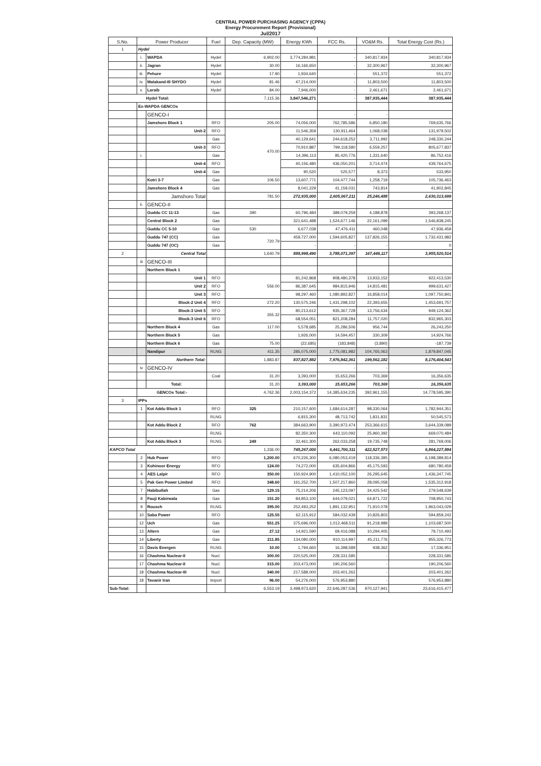CENTRAL POWER PURCHASING AGENCY (CPPA)
Energy Procurement Report (Provisional)
Jul/2017
| S.No. | Power Producer | | Fuel | Dep. Capacity (MW) | Energy KWh | FCC Rs. | VO&M Rs. | Total Energy Cost (Rs.) |
| --- | --- | --- | --- | --- | --- | --- | --- | --- |
| 1 | Hydel | | | | | - | - | |
| | i. | WAPDA | Hydel | 6,902.00 | 3,774,284,981 | - | 340,817,934 | 340,817,934 |
| | ii. | Jagran | Hydel | 30.00 | 16,166,650 | - | 32,300,967 | 32,300,967 |
| | iii. | Pehure | Hydel | 17.90 | 1,934,640 | - | 551,372 | 551,372 |
| | iv. | Malakand-III SHYDO | Hydel | 81.46 | 47,214,000 | - | 11,803,500 | 11,803,500 |
| | v. | Laraib | Hydel | 84.00 | 7,946,000 | - | 2,461,671 | 2,461,671 |
| Hydel Total: | | | | 7,115.36 | 3,847,546,271 | - | 387,935,444 | 387,935,444 |
| | Ex-WAPDA GENCOs | | | | | | | |
| | | GENCO-I | | | | - | - | |
| | | Jamshoro Block 1 | RFO | 205.00 | 74,056,000 | 762,785,586 | 6,850,180 | 769,635,766 |
| | | Unit-2 | RFO | 470.00 | 11,546,359 | 130,911,464 | 1,068,038 | 131,979,502 |
| | | | Gas | | 40,129,641 | 244,618,252 | 3,711,992 | 248,330,244 |
| | | Unit-3 | RFO | | 70,910,887 | 799,118,580 | 6,559,257 | 805,677,837 |
| | i. | | Gas | | 14,396,113 | 85,420,776 | 1,331,640 | 86,752,416 |
| | | Unit-4 | RFO | | 40,156,480 | 436,050,201 | 3,714,474 | 439,764,675 |
| | | Unit-4 | Gas | | 90,520 | 525,577 | 8,373 | 533,950 |
| | | Kotri 3-7 | Gas | 106.50 | 13,607,771 | 104,477,744 | 1,258,719 | 105,736,463 |
| | | Jamshoro Block 4 | Gas | | 8,041,229 | 41,159,031 | 743,814 | 41,902,845 |
| | | Jamshoro Total | | 781.50 | 272,935,000 | 2,605,067,211 | 25,246,488 | 2,630,313,699 |
| | ii. | GENCO-II | | | | | | |
| | | Guddu CC 11-13 | Gas | 390 | 60,796,484 | 389,079,259 | 4,188,878 | 393,268,137 |
| | | Central Block 2 | Gas | | 321,641,488 | 1,524,677,146 | 22,161,099 | 1,546,838,245 |
| | | Guddu CC 5-10 | Gas | 530 | 6,677,038 | 47,476,411 | 460,048 | 47,936,459 |
| | | Guddu 747 (CC) | Gas | 720.79 | 459,727,000 | 1,594,605,827 | 137,826,155 | 1,732,431,982 |
| | | Guddu 747 (OC) | Gas | | - | - | - | 0 |
| 2 | | Central Total | | 1,640.79 | 888,998,490 | 3,788,071,397 | 167,449,117 | 3,955,520,514 |
| | iii | GENCO-III | | | | | | |
| | | Northern Block 1 | | | | | | |
| | | Unit 1 | RFO | 556.00 | 81,242,868 | 908,480,378 | 13,933,152 | 922,413,530 |
| | | Unit 2 | RFO | | 86,387,645 | 984,815,946 | 14,815,481 | 999,631,427 |
| | | Unit 3 | RFO | | 98,297,460 | 1,080,892,827 | 16,858,014 | 1,097,750,841 |
| | | Block-2 Unit 4 | RFO | 272.20 | 130,575,246 | 1,431,298,102 | 22,393,655 | 1,453,691,757 |
| | | Block-3 Unit 5 | RFO | 355.32 | 80,213,612 | 935,367,728 | 13,756,634 | 949,124,362 |
| | | Block-3 Unit 6 | RFO | | 68,554,051 | 821,208,284 | 11,757,020 | 832,965,303 |
| | | Northern Block 4 | Gas | 117.00 | 5,578,685 | 25,286,506 | 956,744 | 26,243,250 |
| | | Northern Block 5 | Gas | | 1,926,000 | 14,594,457 | 330,309 | 14,924,766 |
| | | Northern Block 6 | Gas | 75.00 | (22,685) | (183,848) | (3,890) | -187,739 |
| | | Nandipur | RLNG | 411.35 | 285,075,000 | 1,775,081,982 | 104,765,063 | 1,879,847,045 |
| | | Northern Total: | | 1,883.87 | 837,827,882 | 7,976,842,361 | 199,562,182 | 8,176,404,543 |
| | iv | GENCO-IV | | | | - | - | - |
| | | | Coal | 31.20 | 3,393,000 | 15,653,266 | 703,369 | 16,356,635 |
| | | Total: | | 31.20 | 3,393,000 | 15,653,266 | 703,369 | 16,356,635 |
| | GENCOs Total:- | | | 4,762.36 | 2,003,154,372 | 14,385,634,235 | 392,961,155 | 14,778,595,390 |
| 3 | IPPs | | | | | | | |
| | 1 | Kot Addu Block 1 | RFO | 325 | 210,157,600 | 1,684,614,287 | 98,330,064 | 1,782,944,351 |
| | | | RLNG | | 6,815,300 | 48,713,742 | 1,831,831 | 50,545,573 |
| | | Kot Addu Block 2 | RFO | 762 | 384,663,900 | 3,390,972,474 | 253,366,615 | 3,644,339,089 |
| | | | RLNG | | 82,350,300 | 643,110,092 | 25,960,392 | 669,070,484 |
| | | Kot Addu Block 3 | RLNG | 249 | 32,461,300 | 262,033,258 | 19,735,748 | 281,769,006 |
| KAPCO Total | | | | 1,336.00 | 745,267,000 | 6,441,700,311 | 422,527,573 | 6,864,227,884 |
| | 2 | Hub Power | RFO | 1,200.00 | 670,226,300 | 6,080,053,419 | 118,336,395 | 6,198,389,814 |
| | 3 | Kohinoor Energy | RFO | 124.00 | 74,272,000 | 635,604,866 | 45,175,593 | 680,780,459 |
| | 4 | AES Lalpir | RFO | 350.00 | 150,924,900 | 1,410,052,100 | 26,295,645 | 1,436,347,745 |
| | 5 | Pak Gen Power Limited | RFO | 348.60 | 161,252,700 | 1,507,217,860 | 28,095,058 | 1,535,312,918 |
| | 7 | Habibullah | Gas | 129.15 | 75,214,206 | 245,123,097 | 34,425,542 | 279,548,639 |
| | 8 | Fauji Kabirwala | Gas | 151.20 | 84,853,100 | 644,079,021 | 64,871,722 | 708,950,743 |
| | 9 | Rousch | RLNG | 395.00 | 252,493,252 | 1,891,132,951 | 71,910,078 | 1,963,043,029 |
| | 10 | Saba Power | RFO | 125.55 | 62,115,912 | 584,032,439 | 10,826,803 | 594,859,242 |
| | 12 | Uch | Gas | 551.25 | 375,696,000 | 1,012,468,511 | 91,218,989 | 1,103,687,500 |
| | 13 | Altern | Gas | 27.12 | 14,921,590 | 69,416,088 | 10,294,405 | 79,710,493 |
| | 14 | Liberty | Gas | 211.85 | 134,080,000 | 910,114,997 | 45,211,776 | 955,326,773 |
| | 15 | Davis Energen | RLNG | 10.00 | 1,794,660 | 16,398,589 | 938,362 | 17,336,951 |
| | 16 | Chashma Nuclear-II | Nucl. | 300.00 | 220,525,000 | 228,331,585 | - | 228,331,585 |
| | 17 | Chashma Nuclear-II | Nucl. | 315.00 | 203,473,000 | 190,206,560 | - | 190,206,560 |
| | 18 | Chashma Nuclear-III | Nucl. | 340.00 | 217,588,000 | 203,401,262 | - | 203,401,262 |
| | 18 | Tavanir Iran | Import | 96.00 | 54,276,000 | 576,953,880 | - | 576,953,880 |
| Sub-Total: | | | | 6,553.19 | 3,498,973,620 | 22,646,287,536 | 970,127,941 | 23,616,415,477 |